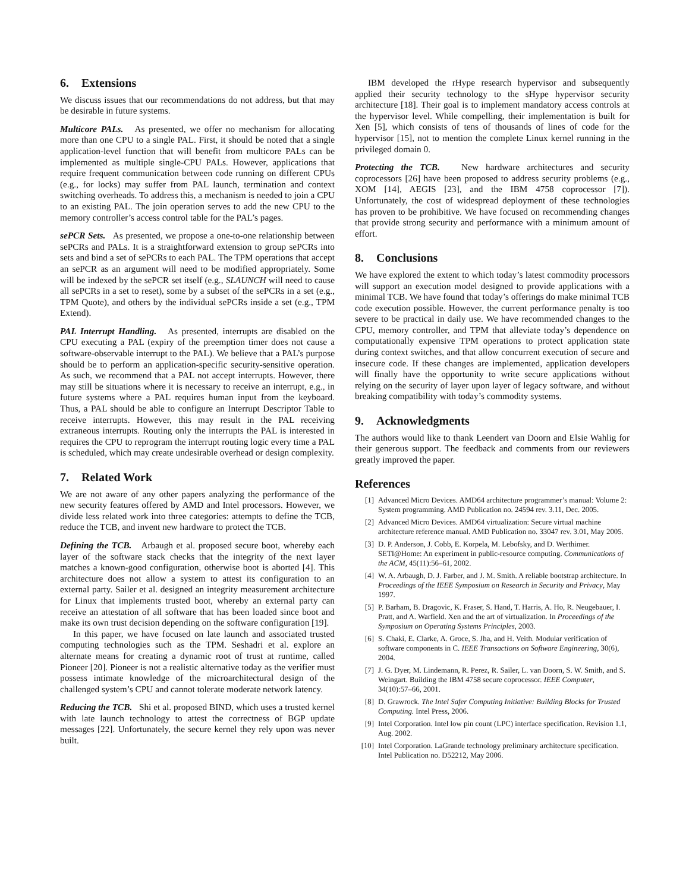6. Extensions
We discuss issues that our recommendations do not address, but that may be desirable in future systems.
Multicore PALs. As presented, we offer no mechanism for allocating more than one CPU to a single PAL. First, it should be noted that a single application-level function that will benefit from multicore PALs can be implemented as multiple single-CPU PALs. However, applications that require frequent communication between code running on different CPUs (e.g., for locks) may suffer from PAL launch, termination and context switching overheads. To address this, a mechanism is needed to join a CPU to an existing PAL. The join operation serves to add the new CPU to the memory controller’s access control table for the PAL’s pages.
sePCR Sets. As presented, we propose a one-to-one relationship between sePCRs and PALs. It is a straightforward extension to group sePCRs into sets and bind a set of sePCRs to each PAL. The TPM operations that accept an sePCR as an argument will need to be modified appropriately. Some will be indexed by the sePCR set itself (e.g., SLAUNCH will need to cause all sePCRs in a set to reset), some by a subset of the sePCRs in a set (e.g., TPM Quote), and others by the individual sePCRs inside a set (e.g., TPM Extend).
PAL Interrupt Handling. As presented, interrupts are disabled on the CPU executing a PAL (expiry of the preemption timer does not cause a software-observable interrupt to the PAL). We believe that a PAL’s purpose should be to perform an application-specific security-sensitive operation. As such, we recommend that a PAL not accept interrupts. However, there may still be situations where it is necessary to receive an interrupt, e.g., in future systems where a PAL requires human input from the keyboard. Thus, a PAL should be able to configure an Interrupt Descriptor Table to receive interrupts. However, this may result in the PAL receiving extraneous interrupts. Routing only the interrupts the PAL is interested in requires the CPU to reprogram the interrupt routing logic every time a PAL is scheduled, which may create undesirable overhead or design complexity.
7. Related Work
We are not aware of any other papers analyzing the performance of the new security features offered by AMD and Intel processors. However, we divide less related work into three categories: attempts to define the TCB, reduce the TCB, and invent new hardware to protect the TCB.
Defining the TCB. Arbaugh et al. proposed secure boot, whereby each layer of the software stack checks that the integrity of the next layer matches a known-good configuration, otherwise boot is aborted [4]. This architecture does not allow a system to attest its configuration to an external party. Sailer et al. designed an integrity measurement architecture for Linux that implements trusted boot, whereby an external party can receive an attestation of all software that has been loaded since boot and make its own trust decision depending on the software configuration [19].
In this paper, we have focused on late launch and associated trusted computing technologies such as the TPM. Seshadri et al. explore an alternate means for creating a dynamic root of trust at runtime, called Pioneer [20]. Pioneer is not a realistic alternative today as the verifier must possess intimate knowledge of the microarchitectural design of the challenged system’s CPU and cannot tolerate moderate network latency.
Reducing the TCB. Shi et al. proposed BIND, which uses a trusted kernel with late launch technology to attest the correctness of BGP update messages [22]. Unfortunately, the secure kernel they rely upon was never built.
IBM developed the rHype research hypervisor and subsequently applied their security technology to the sHype hypervisor security architecture [18]. Their goal is to implement mandatory access controls at the hypervisor level. While compelling, their implementation is built for Xen [5], which consists of tens of thousands of lines of code for the hypervisor [15], not to mention the complete Linux kernel running in the privileged domain 0.
Protecting the TCB. New hardware architectures and security coprocessors [26] have been proposed to address security problems (e.g., XOM [14], AEGIS [23], and the IBM 4758 coprocessor [7]). Unfortunately, the cost of widespread deployment of these technologies has proven to be prohibitive. We have focused on recommending changes that provide strong security and performance with a minimum amount of effort.
8. Conclusions
We have explored the extent to which today’s latest commodity processors will support an execution model designed to provide applications with a minimal TCB. We have found that today’s offerings do make minimal TCB code execution possible. However, the current performance penalty is too severe to be practical in daily use. We have recommended changes to the CPU, memory controller, and TPM that alleviate today’s dependence on computationally expensive TPM operations to protect application state during context switches, and that allow concurrent execution of secure and insecure code. If these changes are implemented, application developers will finally have the opportunity to write secure applications without relying on the security of layer upon layer of legacy software, and without breaking compatibility with today’s commodity systems.
9. Acknowledgments
The authors would like to thank Leendert van Doorn and Elsie Wahlig for their generous support. The feedback and comments from our reviewers greatly improved the paper.
References
[1] Advanced Micro Devices. AMD64 architecture programmer’s manual: Volume 2: System programming. AMD Publication no. 24594 rev. 3.11, Dec. 2005.
[2] Advanced Micro Devices. AMD64 virtualization: Secure virtual machine architecture reference manual. AMD Publication no. 33047 rev. 3.01, May 2005.
[3] D. P. Anderson, J. Cobb, E. Korpela, M. Lebofsky, and D. Werthimer. SETI@Home: An experiment in public-resource computing. Communications of the ACM, 45(11):56–61, 2002.
[4] W. A. Arbaugh, D. J. Farber, and J. M. Smith. A reliable bootstrap architecture. In Proceedings of the IEEE Symposium on Research in Security and Privacy, May 1997.
[5] P. Barham, B. Dragovic, K. Fraser, S. Hand, T. Harris, A. Ho, R. Neugebauer, I. Pratt, and A. Warfield. Xen and the art of virtualization. In Proceedings of the Symposium on Operating Systems Principles, 2003.
[6] S. Chaki, E. Clarke, A. Groce, S. Jha, and H. Veith. Modular verification of software components in C. IEEE Transactions on Software Engineering, 30(6), 2004.
[7] J. G. Dyer, M. Lindemann, R. Perez, R. Sailer, L. van Doorn, S. W. Smith, and S. Weingart. Building the IBM 4758 secure coprocessor. IEEE Computer, 34(10):57–66, 2001.
[8] D. Grawrock. The Intel Safer Computing Initiative: Building Blocks for Trusted Computing. Intel Press, 2006.
[9] Intel Corporation. Intel low pin count (LPC) interface specification. Revision 1.1, Aug. 2002.
[10] Intel Corporation. LaGrande technology preliminary architecture specification. Intel Publication no. D52212, May 2006.